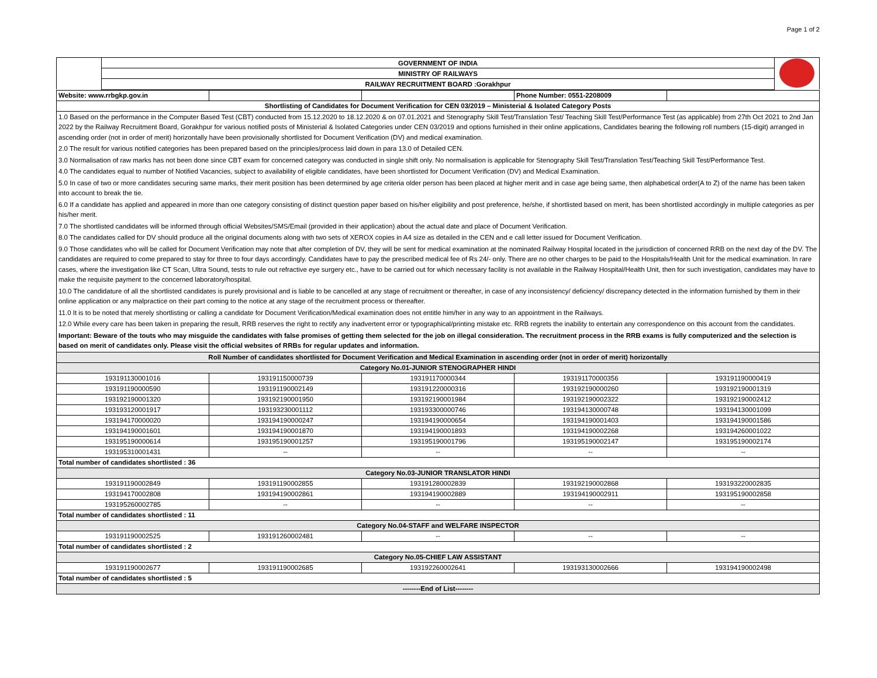Page 1 of 2
| | GOVERNMENT OF INDIA | |
| | MINISTRY OF RAILWAYS | |
| | RAILWAY RECRUITMENT BOARD :Gorakhpur | |
| Website: www.rrbgkp.gov.in | | | Phone Number: 0551-2208009 | |
| Shortlisting of Candidates for Document Verification for CEN 03/2019 – Ministerial & Isolated Category Posts | | | | |
1.0 Based on the performance in the Computer Based Test (CBT) conducted from 15.12.2020 to 18.12.2020 & on 07.01.2021 and Stenography Skill Test/Translation Test/ Teaching Skill Test/Performance Test (as applicable) from 27th Oct 2021 to 2nd Jan 2022 by the Railway Recruitment Board, Gorakhpur for various notified posts of Ministerial & Isolated Categories under CEN 03/2019 and options furnished in their online applications, Candidates bearing the following roll numbers (15-digit) arranged in ascending order (not in order of merit) horizontally have been provisionally shortlisted for Document Verification (DV) and medical examination.
2.0 The result for various notified categories has been prepared based on the principles/process laid down in para 13.0 of Detailed CEN.
3.0 Normalisation of raw marks has not been done since CBT exam for concerned category was conducted in single shift only. No normalisation is applicable for Stenography Skill Test/Translation Test/Teaching Skill Test/Performance Test.
4.0 The candidates equal to number of Notified Vacancies, subject to availability of eligible candidates, have been shortlisted for Document Verification (DV) and Medical Examination.
5.0 In case of two or more candidates securing same marks, their merit position has been determined by age criteria older person has been placed at higher merit and in case age being same, then alphabetical order(A to Z) of the name has been taken into account to break the tie.
6.0 If a candidate has applied and appeared in more than one category consisting of distinct question paper based on his/her eligibility and post preference, he/she, if shortlisted based on merit, has been shortlisted accordingly in multiple categories as per his/her merit.
7.0 The shortlisted candidates will be informed through official Websites/SMS/Email (provided in their application) about the actual date and place of Document Verification.
8.0 The candidates called for DV should produce all the original documents along with two sets of XEROX copies in A4 size as detailed in the CEN and e call letter issued for Document Verification.
9.0 Those candidates who will be called for Document Verification may note that after completion of DV, they will be sent for medical examination at the nominated Railway Hospital located in the jurisdiction of concerned RRB on the next day of the DV. The candidates are required to come prepared to stay for three to four days accordingly. Candidates have to pay the prescribed medical fee of Rs 24/- only. There are no other charges to be paid to the Hospitals/Health Unit for the medical examination. In rare cases, where the investigation like CT Scan, Ultra Sound, tests to rule out refractive eye surgery etc., have to be carried out for which necessary facility is not available in the Railway Hospital/Health Unit, then for such investigation, candidates may have to make the requisite payment to the concerned laboratory/hospital.
10.0 The candidature of all the shortlisted candidates is purely provisional and is liable to be cancelled at any stage of recruitment or thereafter, in case of any inconsistency/ deficiency/ discrepancy detected in the information furnished by them in their online application or any malpractice on their part coming to the notice at any stage of the recruitment process or thereafter.
11.0 It is to be noted that merely shortlisting or calling a candidate for Document Verification/Medical examination does not entitle him/her in any way to an appointment in the Railways.
12.0 While every care has been taken in preparing the result, RRB reserves the right to rectify any inadvertent error or typographical/printing mistake etc. RRB regrets the inability to entertain any correspondence on this account from the candidates.
Important: Beware of the touts who may misguide the candidates with false promises of getting them selected for the job on illegal consideration. The recruitment process in the RRB exams is fully computerized and the selection is based on merit of candidates only. Please visit the official websites of RRBs for regular updates and information.
| Roll Number of candidates shortlisted for Document Verification and Medical Examination in ascending order (not in order of merit) horizontally | | | | |
| Category No.01-JUNIOR STENOGRAPHER HINDI | | | | |
| 193191130001016 | 193191150000739 | 193191170000344 | 193191170000356 | 193191190000419 |
| 193191190000590 | 193191190002149 | 193191220000316 | 193192190000260 | 193192190001319 |
| 193192190001320 | 193192190001950 | 193192190001984 | 193192190002322 | 193192190002412 |
| 193193120001917 | 193193230001112 | 193193300000746 | 193194130000748 | 193194130001099 |
| 193194170000020 | 193194190000247 | 193194190000654 | 193194190001403 | 193194190001586 |
| 193194190001601 | 193194190001870 | 193194190001893 | 193194190002268 | 193194260001022 |
| 193195190000614 | 193195190001257 | 193195190001796 | 193195190002147 | 193195190002174 |
| 193195310001431 | -- | -- | -- | -- |
| Total number of candidates shortlisted : 36 | | | | |
| Category No.03-JUNIOR TRANSLATOR HINDI | | | | |
| 193191190002849 | 193191190002855 | 193191280002839 | 193192190002868 | 193193220002835 |
| 193194170002808 | 193194190002861 | 193194190002889 | 193194190002911 | 193195190002858 |
| 193195260002785 | -- | -- | -- | -- |
| Total number of candidates shortlisted : 11 | | | | |
| Category No.04-STAFF and WELFARE INSPECTOR | | | | |
| 193191190002525 | 193191260002481 | -- | -- | -- |
| Total number of candidates shortlisted : 2 | | | | |
| Category No.05-CHIEF LAW ASSISTANT | | | | |
| 193191190002677 | 193191190002685 | 193192260002641 | 193193130002666 | 193194190002498 |
| Total number of candidates shortlisted : 5 | | | | |
| --------End of List-------- | | | | |